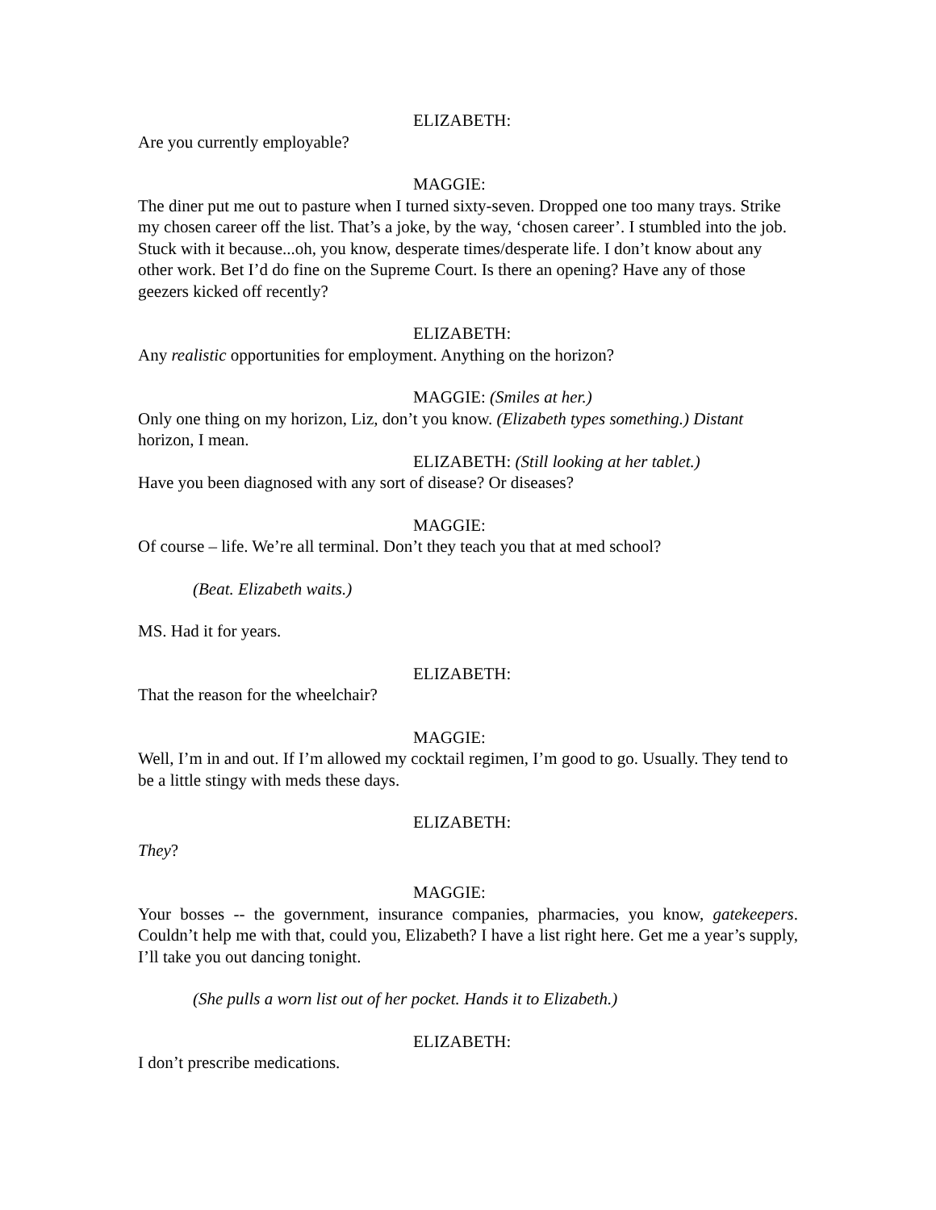ELIZABETH:
Are you currently employable?
MAGGIE:
The diner put me out to pasture when I turned sixty-seven. Dropped one too many trays. Strike my chosen career off the list. That’s a joke, by the way, ‘chosen career’. I stumbled into the job. Stuck with it because...oh, you know, desperate times/desperate life. I don’t know about any other work. Bet I’d do fine on the Supreme Court. Is there an opening? Have any of those geezers kicked off recently?
ELIZABETH:
Any realistic opportunities for employment. Anything on the horizon?
MAGGIE: (Smiles at her.)
Only one thing on my horizon, Liz, don’t you know. (Elizabeth types something.) Distant horizon, I mean.
ELIZABETH: (Still looking at her tablet.)
Have you been diagnosed with any sort of disease? Or diseases?
MAGGIE:
Of course – life. We’re all terminal. Don’t they teach you that at med school?
(Beat. Elizabeth waits.)
MS. Had it for years.
ELIZABETH:
That the reason for the wheelchair?
MAGGIE:
Well, I’m in and out. If I’m allowed my cocktail regimen, I’m good to go. Usually. They tend to be a little stingy with meds these days.
ELIZABETH:
They?
MAGGIE:
Your bosses -- the government, insurance companies, pharmacies, you know, gatekeepers. Couldn’t help me with that, could you, Elizabeth? I have a list right here. Get me a year’s supply, I’ll take you out dancing tonight.
(She pulls a worn list out of her pocket. Hands it to Elizabeth.)
ELIZABETH:
I don’t prescribe medications.